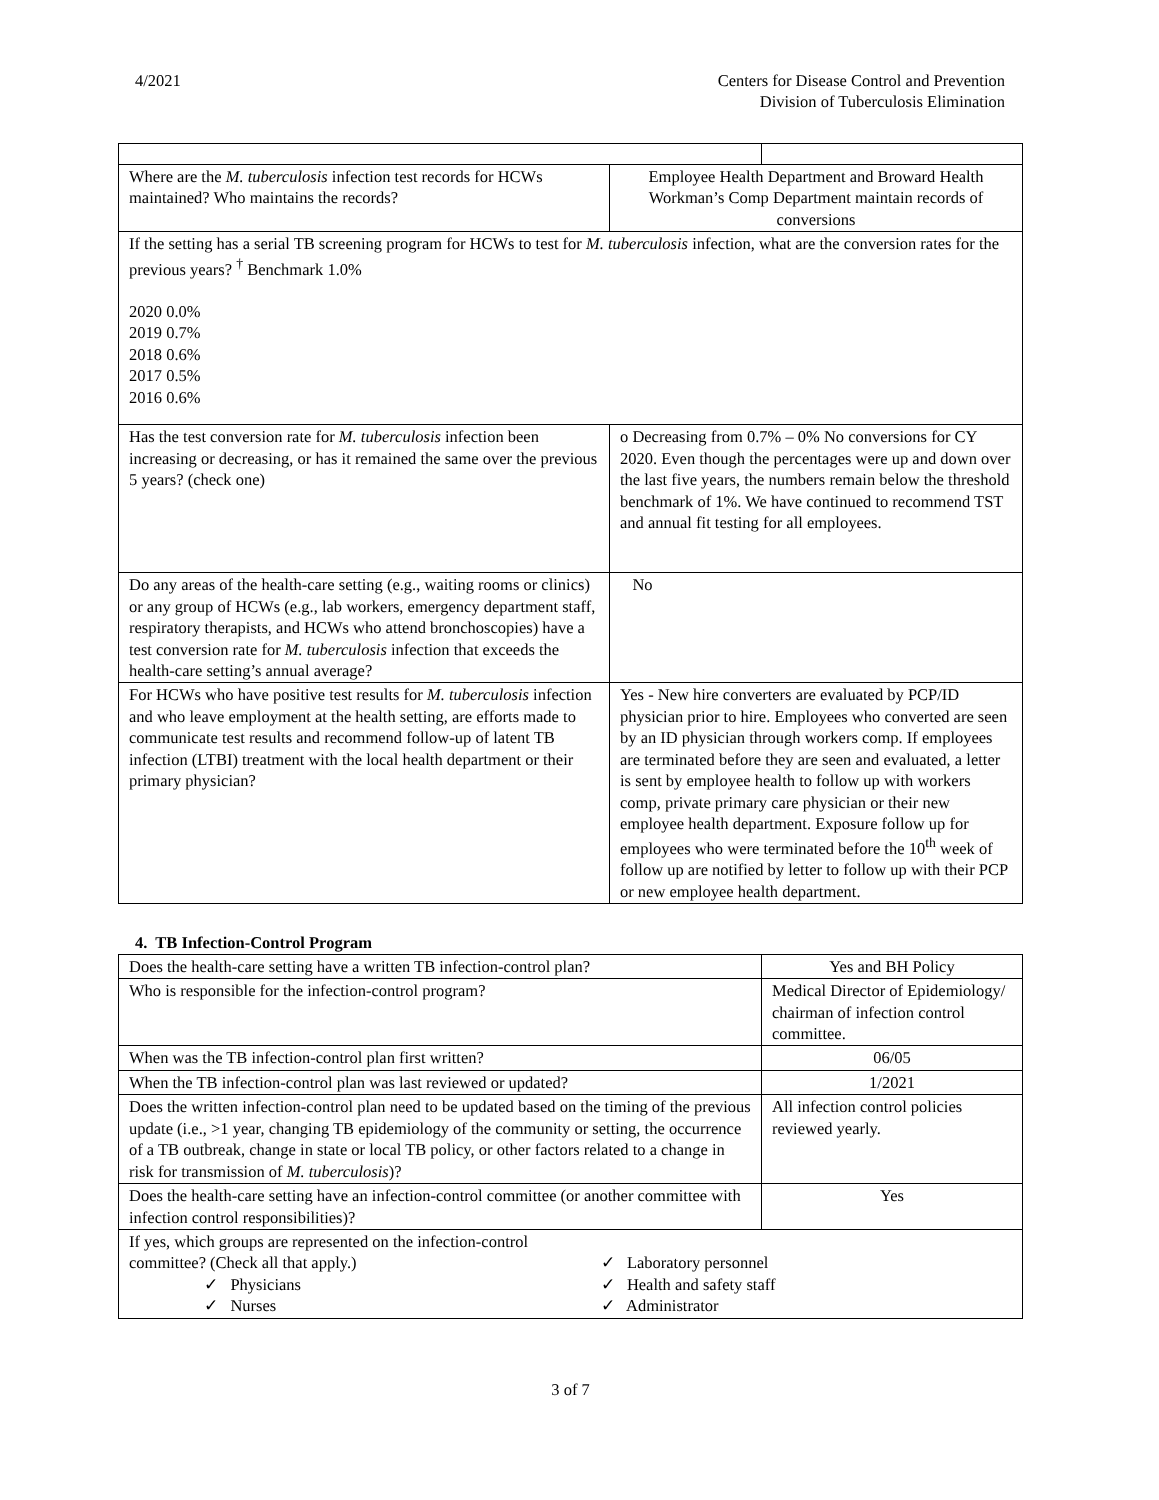4/2021 Centers for Disease Control and Prevention
Division of Tuberculosis Elimination
| Where are the M. tuberculosis infection test records for HCWs maintained? Who maintains the records? | Employee Health Department and Broward Health Workman’s Comp Department maintain records of conversions | |
| If the setting has a serial TB screening program for HCWs to test for M. tuberculosis infection, what are the conversion rates for the previous years? <sup>†</sup> Benchmark 1.0% 2020 0.0% 2019 0.7% 2018 0.6% 2017 0.5% 2016 0.6% | | |
| Has the test conversion rate for M. tuberculosis infection been increasing or decreasing, or has it remained the same over the previous 5 years? (check one) | o Decreasing from 0.7% – 0% No conversions for CY 2020. Even though the percentages were up and down over the last five years, the numbers remain below the threshold benchmark of 1%. We have continued to recommend TST and annual fit testing for all employees. | |
| Do any areas of the health-care setting (e.g., waiting rooms or clinics) or any group of HCWs (e.g., lab workers, emergency department staff, respiratory therapists, and HCWs who attend bronchoscopies) have a test conversion rate for M. tuberculosis infection that exceeds the health-care setting’s annual average? | No | |
| For HCWs who have positive test results for M. tuberculosis infection and who leave employment at the health setting, are efforts made to communicate test results and recommend follow-up of latent TB infection (LTBI) treatment with the local health department or their primary physician? | Yes - New hire converters are evaluated by PCP/ID physician prior to hire. Employees who converted are seen by an ID physician through workers comp. If employees are terminated before they are seen and evaluated, a letter is sent by employee health to follow up with workers comp, private primary care physician or their new employee health department. Exposure follow up for employees who were terminated before the 10<sup>th</sup> week of follow up are notified by letter to follow up with their PCP or new employee health department. | |
4. TB Infection-Control Program
| Does the health-care setting have a written TB infection-control plan? | Yes and BH Policy |
| Who is responsible for the infection-control program? | Medical Director of Epidemiology/ chairman of infection control committee. |
| When was the TB infection-control plan first written? | 06/05 |
| When the TB infection-control plan was last reviewed or updated? | 1/2021 |
| Does the written infection-control plan need to be updated based on the timing of the previous update (i.e., >1 year, changing TB epidemiology of the community or setting, the occurrence of a TB outbreak, change in state or local TB policy, or other factors related to a change in risk for transmission of M. tuberculosis )? | All infection control policies reviewed yearly. |
| Does the health-care setting have an infection-control committee (or another committee with infection control responsibilities)? | Yes |
| If yes, which groups are represented on the infection-control committee? (Check all that apply.) ✓ Physicians ✓ Nurses ✓ Laboratory personnel ✓ Health and safety staff ✓ Administrator | |
3 of 7